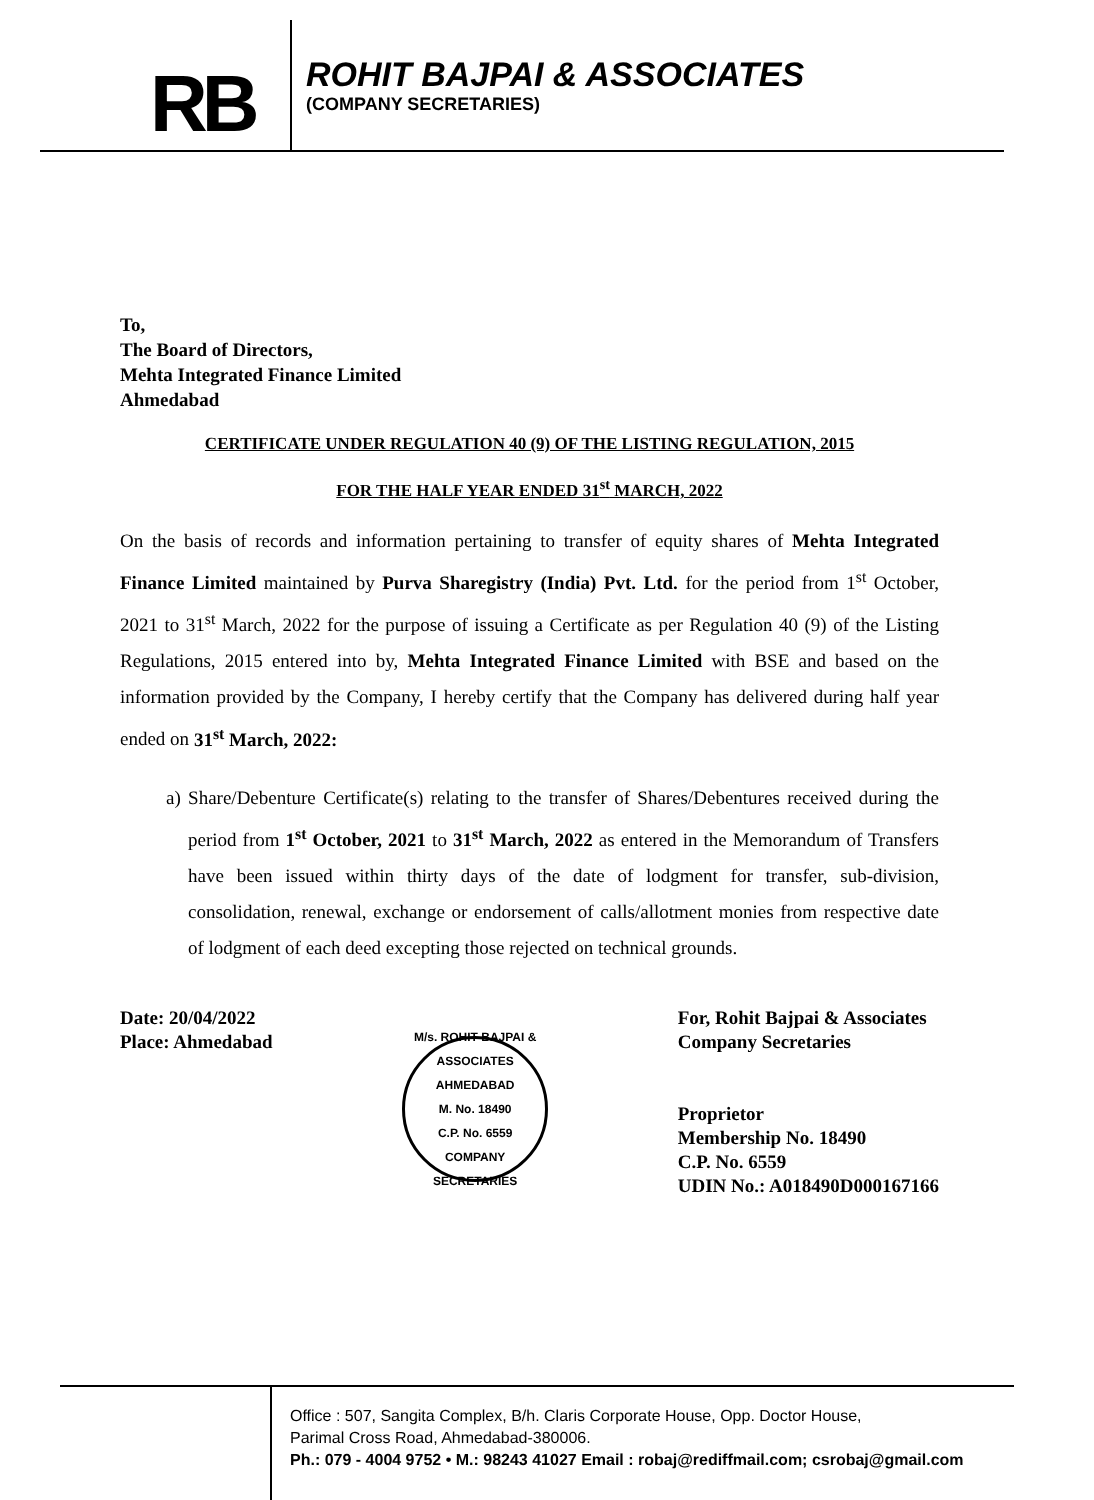RB
ROHIT BAJPAI & ASSOCIATES
(COMPANY SECRETARIES)
To,
The Board of Directors,
Mehta Integrated Finance Limited
Ahmedabad
CERTIFICATE UNDER REGULATION 40 (9) OF THE LISTING REGULATION, 2015
FOR THE HALF YEAR ENDED 31<sup>st</sup> MARCH, 2022
On the basis of records and information pertaining to transfer of equity shares of Mehta Integrated Finance Limited maintained by Purva Sharegistry (India) Pvt. Ltd. for the period from 1<sup>st</sup> October, 2021 to 31<sup>st</sup> March, 2022 for the purpose of issuing a Certificate as per Regulation 40 (9) of the Listing Regulations, 2015 entered into by, Mehta Integrated Finance Limited with BSE and based on the information provided by the Company, I hereby certify that the Company has delivered during half year ended on 31<sup>st</sup> March, 2022:
a) Share/Debenture Certificate(s) relating to the transfer of Shares/Debentures received during the period from 1<sup>st</sup> October, 2021 to 31<sup>st</sup> March, 2022 as entered in the Memorandum of Transfers have been issued within thirty days of the date of lodgment for transfer, sub-division, consolidation, renewal, exchange or endorsement of calls/allotment monies from respective date of lodgment of each deed excepting those rejected on technical grounds.
Date: 20/04/2022
Place: Ahmedabad
M/s. ROHIT BAJPAI & ASSOCIATES
AHMEDABAD
M. No. 18490
C.P. No. 6559
COMPANY SECRETARIES
For, Rohit Bajpai & Associates
Company Secretaries
Proprietor
Membership No. 18490
C.P. No. 6559
UDIN No.: A018490D000167166
Office : 507, Sangita Complex, B/h. Claris Corporate House, Opp. Doctor House,
Parimal Cross Road, Ahmedabad-380006.
Ph.: 079 - 4004 9752 • M.: 98243 41027 Email : robaj@rediffmail.com; csrobaj@gmail.com